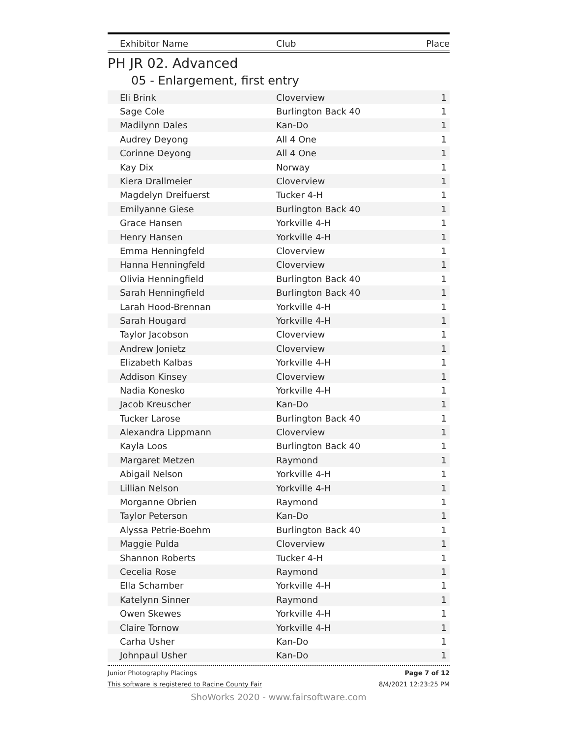| Exhibitor Name | Club | Place |
| --- | --- | --- |
PH JR 02. Advanced
05 - Enlargement, first entry
| Eli Brink | Cloverview | 1 |
| Sage Cole | Burlington Back 40 | 1 |
| Madilynn Dales | Kan-Do | 1 |
| Audrey Deyong | All 4 One | 1 |
| Corinne Deyong | All 4 One | 1 |
| Kay Dix | Norway | 1 |
| Kiera Drallmeier | Cloverview | 1 |
| Magdelyn Dreifuerst | Tucker 4-H | 1 |
| Emilyanne Giese | Burlington Back 40 | 1 |
| Grace Hansen | Yorkville 4-H | 1 |
| Henry Hansen | Yorkville 4-H | 1 |
| Emma Henningfeld | Cloverview | 1 |
| Hanna Henningfeld | Cloverview | 1 |
| Olivia Henningfield | Burlington Back 40 | 1 |
| Sarah Henningfield | Burlington Back 40 | 1 |
| Larah Hood-Brennan | Yorkville 4-H | 1 |
| Sarah Hougard | Yorkville 4-H | 1 |
| Taylor Jacobson | Cloverview | 1 |
| Andrew Jonietz | Cloverview | 1 |
| Elizabeth Kalbas | Yorkville 4-H | 1 |
| Addison Kinsey | Cloverview | 1 |
| Nadia Konesko | Yorkville 4-H | 1 |
| Jacob Kreuscher | Kan-Do | 1 |
| Tucker Larose | Burlington Back 40 | 1 |
| Alexandra Lippmann | Cloverview | 1 |
| Kayla Loos | Burlington Back 40 | 1 |
| Margaret Metzen | Raymond | 1 |
| Abigail Nelson | Yorkville 4-H | 1 |
| Lillian Nelson | Yorkville 4-H | 1 |
| Morganne Obrien | Raymond | 1 |
| Taylor Peterson | Kan-Do | 1 |
| Alyssa Petrie-Boehm | Burlington Back 40 | 1 |
| Maggie Pulda | Cloverview | 1 |
| Shannon Roberts | Tucker 4-H | 1 |
| Cecelia Rose | Raymond | 1 |
| Ella Schamber | Yorkville 4-H | 1 |
| Katelynn Sinner | Raymond | 1 |
| Owen Skewes | Yorkville 4-H | 1 |
| Claire Tornow | Yorkville 4-H | 1 |
| Carha Usher | Kan-Do | 1 |
| Johnpaul Usher | Kan-Do | 1 |
Junior Photography Placings Page 7 of 12
This software is registered to Racine County Fair 8/4/2021 12:23:25 PM
ShoWorks 2020 - www.fairsoftware.com